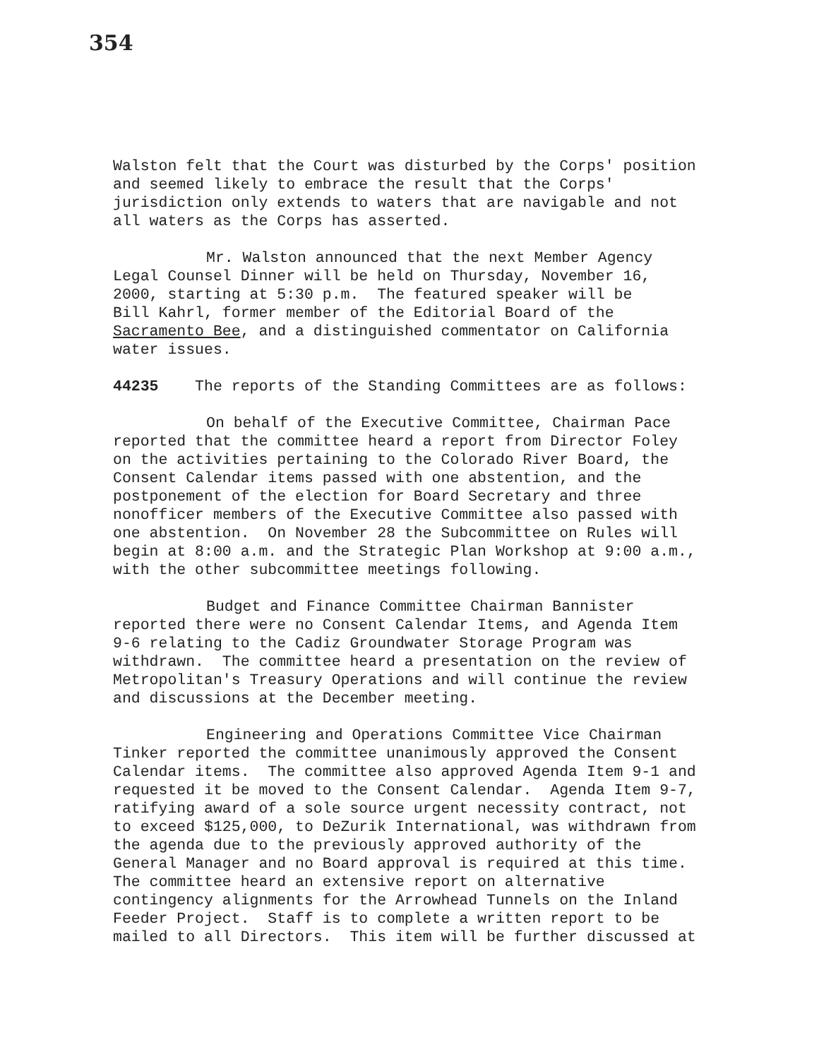354
Walston felt that the Court was disturbed by the Corps' position and seemed likely to embrace the result that the Corps' jurisdiction only extends to waters that are navigable and not all waters as the Corps has asserted.
Mr. Walston announced that the next Member Agency Legal Counsel Dinner will be held on Thursday, November 16, 2000, starting at 5:30 p.m. The featured speaker will be Bill Kahrl, former member of the Editorial Board of the Sacramento Bee, and a distinguished commentator on California water issues.
44235 The reports of the Standing Committees are as follows:
On behalf of the Executive Committee, Chairman Pace reported that the committee heard a report from Director Foley on the activities pertaining to the Colorado River Board, the Consent Calendar items passed with one abstention, and the postponement of the election for Board Secretary and three nonofficer members of the Executive Committee also passed with one abstention. On November 28 the Subcommittee on Rules will begin at 8:00 a.m. and the Strategic Plan Workshop at 9:00 a.m., with the other subcommittee meetings following.
Budget and Finance Committee Chairman Bannister reported there were no Consent Calendar Items, and Agenda Item 9-6 relating to the Cadiz Groundwater Storage Program was withdrawn. The committee heard a presentation on the review of Metropolitan's Treasury Operations and will continue the review and discussions at the December meeting.
Engineering and Operations Committee Vice Chairman Tinker reported the committee unanimously approved the Consent Calendar items. The committee also approved Agenda Item 9-1 and requested it be moved to the Consent Calendar. Agenda Item 9-7, ratifying award of a sole source urgent necessity contract, not to exceed $125,000, to DeZurik International, was withdrawn from the agenda due to the previously approved authority of the General Manager and no Board approval is required at this time. The committee heard an extensive report on alternative contingency alignments for the Arrowhead Tunnels on the Inland Feeder Project. Staff is to complete a written report to be mailed to all Directors. This item will be further discussed at